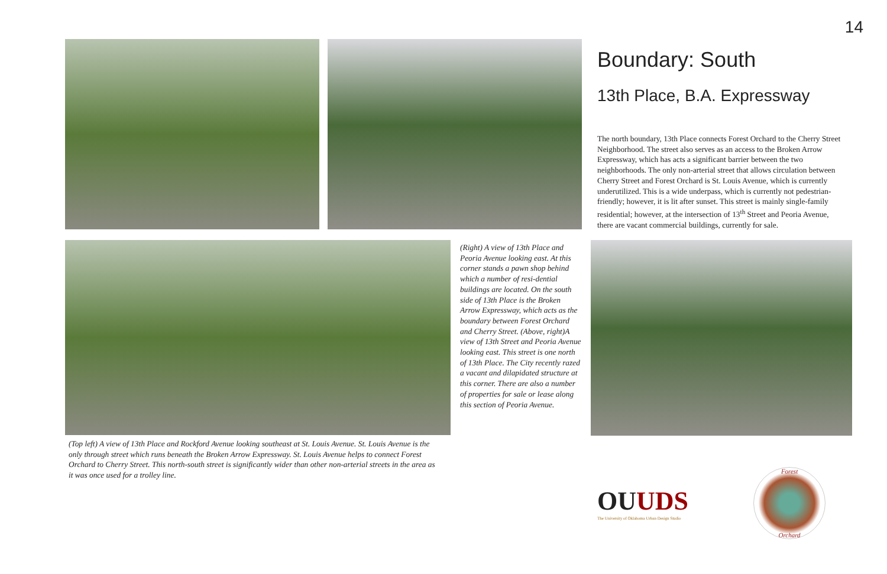14
Boundary: South
13th Place, B.A. Expressway
The north boundary, 13th Place connects Forest Orchard to the Cherry Street Neighborhood. The street also serves as an access to the Broken Arrow Expressway, which has acts a significant barrier between the two neighborhoods. The only non-arterial street that allows circulation between Cherry Street and Forest Orchard is St. Louis Avenue, which is currently underutilized. This is a wide underpass, which is currently not pedestrian-friendly; however, it is lit after sunset. This street is mainly single-family residential; however, at the intersection of 13<sup>th</sup> Street and Peoria Avenue, there are vacant commercial buildings, currently for sale.
(Top left) A view of 13th Place and Rockford Avenue looking southeast at St. Louis Avenue. St. Louis Avenue is the only through street which runs beneath the Broken Arrow Expressway. St. Louis Avenue helps to connect Forest Orchard to Cherry Street. This north-south street is significantly wider than other non-arterial streets in the area as it was once used for a trolley line.
(Right) A view of 13th Place and Peoria Avenue looking east. At this corner stands a pawn shop behind which a number of resi-dential buildings are located. On the south side of 13th Place is the Broken Arrow Expressway, which acts as the boundary between Forest Orchard and Cherry Street. (Above, right)A view of 13th Street and Peoria Avenue looking east. This street is one north of 13th Place. The City recently razed a vacant and dilapidated structure at this corner. There are also a number of properties for sale or lease along this section of Peoria Avenue.
OUUDS
The University of Oklahoma Urban Design Studio
Forest
Orchard